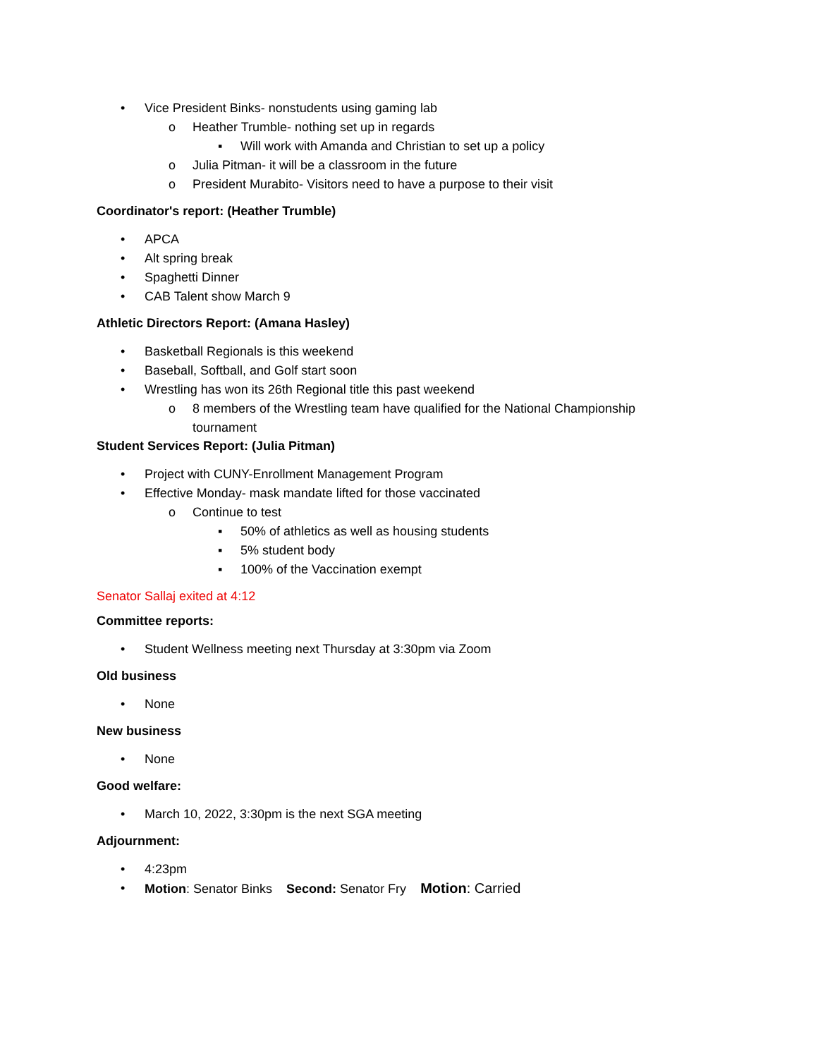• Vice President Binks- nonstudents using gaming lab
o Heather Trumble- nothing set up in regards
▪ Will work with Amanda and Christian to set up a policy
o Julia Pitman- it will be a classroom in the future
o President Murabito- Visitors need to have a purpose to their visit
Coordinator's report: (Heather Trumble)
• APCA
• Alt spring break
• Spaghetti Dinner
• CAB Talent show March 9
Athletic Directors Report: (Amana Hasley)
• Basketball Regionals is this weekend
• Baseball, Softball, and Golf start soon
• Wrestling has won its 26th Regional title this past weekend
o 8 members of the Wrestling team have qualified for the National Championship tournament
Student Services Report: (Julia Pitman)
• Project with CUNY-Enrollment Management Program
• Effective Monday- mask mandate lifted for those vaccinated
o Continue to test
▪ 50% of athletics as well as housing students
▪ 5% student body
▪ 100% of the Vaccination exempt
Senator Sallaj exited at 4:12
Committee reports:
• Student Wellness meeting next Thursday at 3:30pm via Zoom
Old business
• None
New business
• None
Good welfare:
• March 10, 2022, 3:30pm is the next SGA meeting
Adjournment:
• 4:23pm
• Motion: Senator Binks Second: Senator Fry Motion: Carried